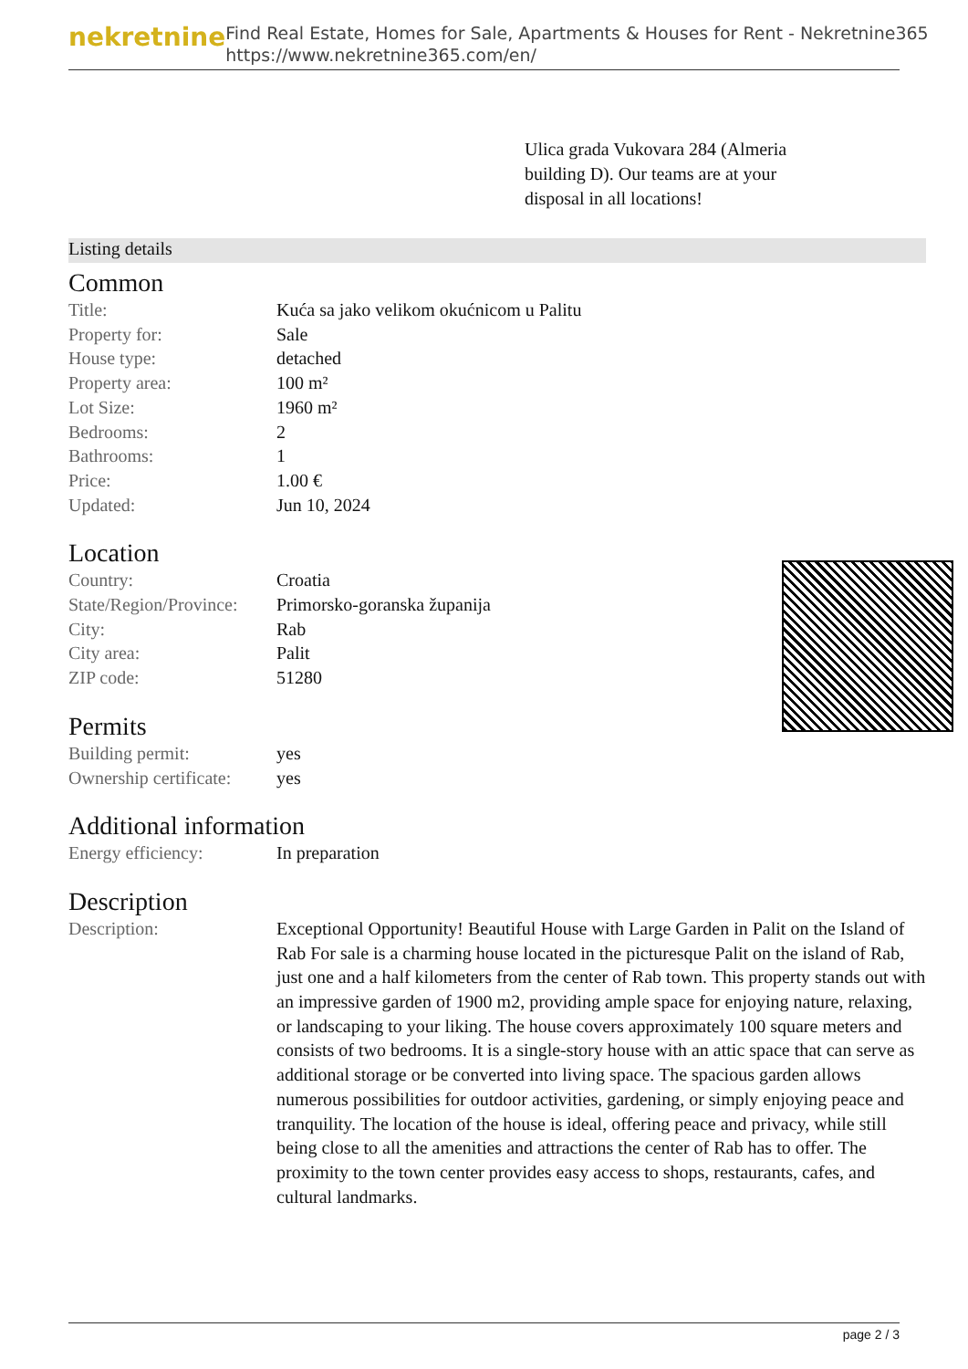nekretnine
Find Real Estate, Homes for Sale, Apartments & Houses for Rent - Nekretnine365
https://www.nekretnine365.com/en/
Ulica grada Vukovara 284 (Almeria building D). Our teams are at your disposal in all locations!
Listing details
Common
| Title: | Kuća sa jako velikom okućnicom u Palitu |
| Property for: | Sale |
| House type: | detached |
| Property area: | 100 m² |
| Lot Size: | 1960 m² |
| Bedrooms: | 2 |
| Bathrooms: | 1 |
| Price: | 1.00 € |
| Updated: | Jun 10, 2024 |
Location
| Country: | Croatia |
| State/Region/Province: | Primorsko-goranska županija |
| City: | Rab |
| City area: | Palit |
| ZIP code: | 51280 |
Permits
| Building permit: | yes |
| Ownership certificate: | yes |
Additional information
| Energy efficiency: | In preparation |
Description
| Description: | Exceptional Opportunity! Beautiful House with Large Garden in Palit on the Island of Rab For sale is a charming house located in the picturesque Palit on the island of Rab, just one and a half kilometers from the center of Rab town. This property stands out with an impressive garden of 1900 m2, providing ample space for enjoying nature, relaxing, or landscaping to your liking. The house covers approximately 100 square meters and consists of two bedrooms. It is a single-story house with an attic space that can serve as additional storage or be converted into living space. The spacious garden allows numerous possibilities for outdoor activities, gardening, or simply enjoying peace and tranquility. The location of the house is ideal, offering peace and privacy, while still being close to all the amenities and attractions the center of Rab has to offer. The proximity to the town center provides easy access to shops, restaurants, cafes, and cultural landmarks. |
page 2 / 3